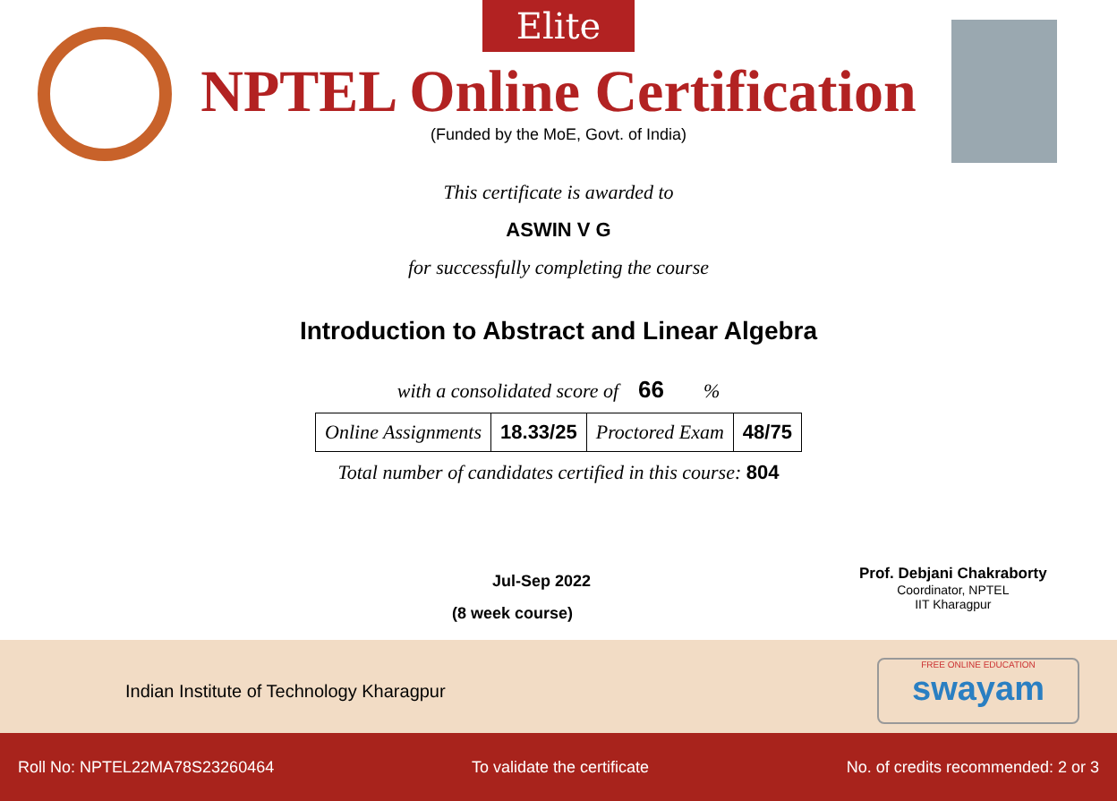Elite
NPTEL Online Certification
(Funded by the MoE, Govt. of India)
This certificate is awarded to
ASWIN V G
for successfully completing the course
Introduction to Abstract and Linear Algebra
with a consolidated score of 66 %
| Online Assignments | 18.33/25 | Proctored Exam | 48/75 |
Total number of candidates certified in this course: 804
Jul-Sep 2022
(8 week course)
Prof. Debjani Chakraborty
Coordinator, NPTEL
IIT Kharagpur
Indian Institute of Technology Kharagpur
FREE ONLINE EDUCATION
swayam
Roll No: NPTEL22MA78S23260464 To validate the certificate No. of credits recommended: 2 or 3